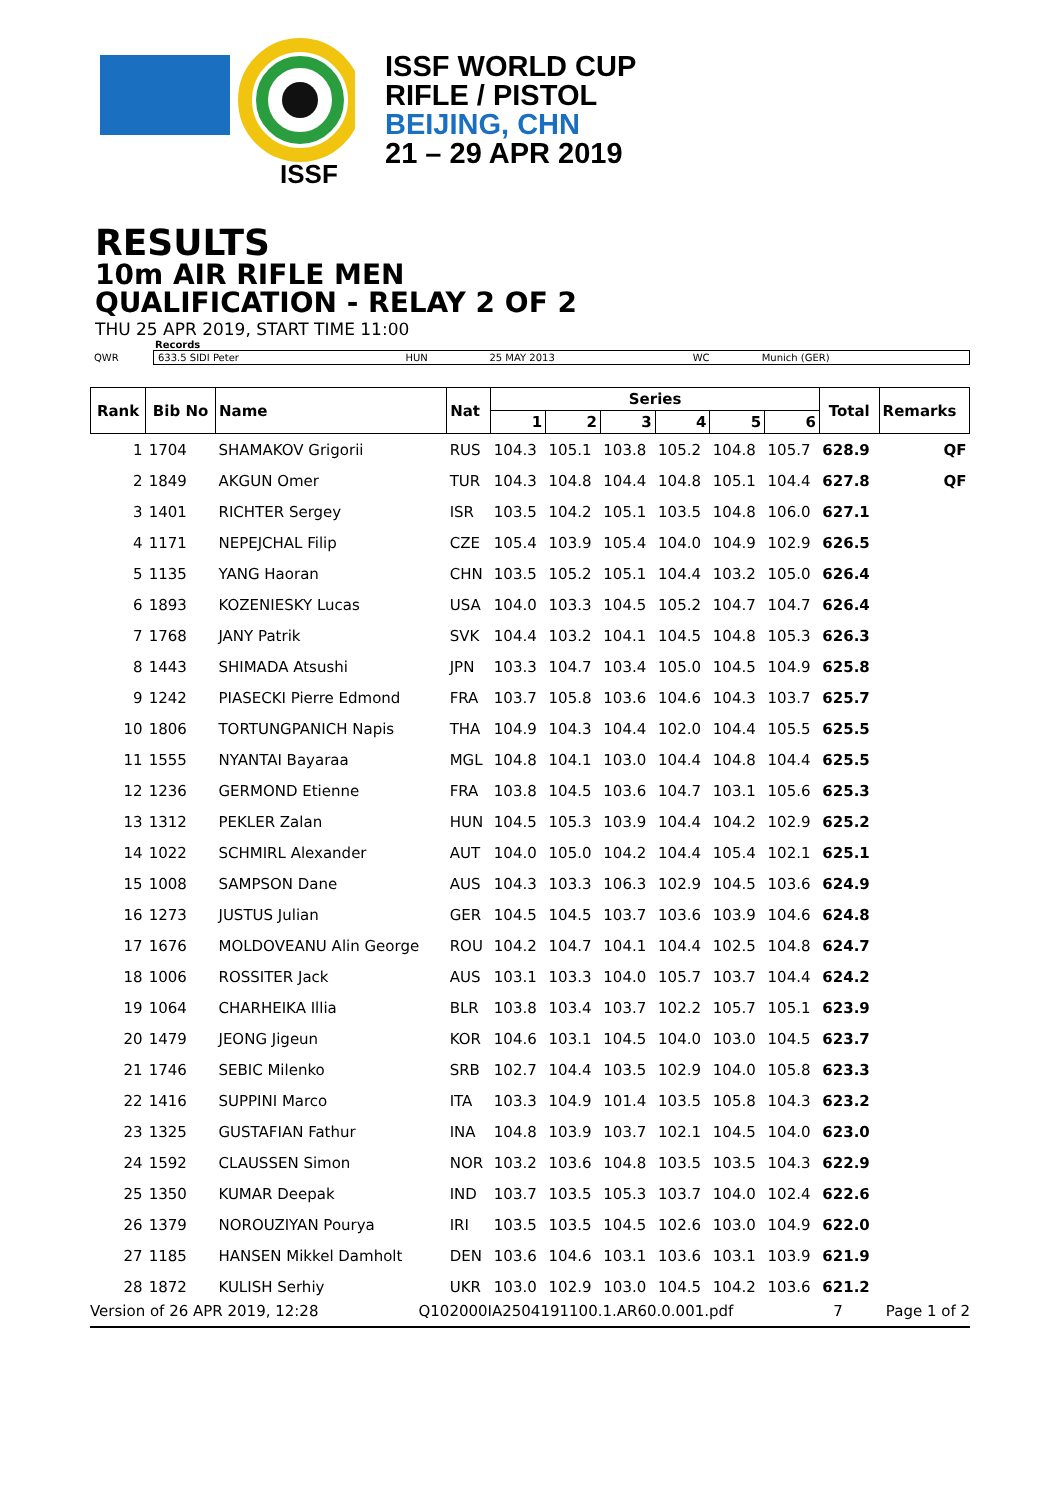ISSF
ISSF WORLD CUP
RIFLE / PISTOL
BEIJING, CHN
21 – 29 APR 2019
RESULTS
10m AIR RIFLE MEN
QUALIFICATION - RELAY 2 OF 2
THU 25 APR 2019, START TIME 11:00
Records
| QWR | 633.5 SIDI Peter | HUN | 25 MAY 2013 | WC | Munich (GER) |
| Rank | Bib No | Name | Nat | Series | | | | | | Total | Remarks |
| --- | --- | --- | --- | --- | --- | --- | --- | --- | --- | --- | --- |
| | | | | 1 | 2 | 3 | 4 | 5 | 6 | | |
| 1 | 1704 | SHAMAKOV Grigorii | RUS | 104.3 | 105.1 | 103.8 | 105.2 | 104.8 | 105.7 | 628.9 | QF |
| 2 | 1849 | AKGUN Omer | TUR | 104.3 | 104.8 | 104.4 | 104.8 | 105.1 | 104.4 | 627.8 | QF |
| 3 | 1401 | RICHTER Sergey | ISR | 103.5 | 104.2 | 105.1 | 103.5 | 104.8 | 106.0 | 627.1 | |
| 4 | 1171 | NEPEJCHAL Filip | CZE | 105.4 | 103.9 | 105.4 | 104.0 | 104.9 | 102.9 | 626.5 | |
| 5 | 1135 | YANG Haoran | CHN | 103.5 | 105.2 | 105.1 | 104.4 | 103.2 | 105.0 | 626.4 | |
| 6 | 1893 | KOZENIESKY Lucas | USA | 104.0 | 103.3 | 104.5 | 105.2 | 104.7 | 104.7 | 626.4 | |
| 7 | 1768 | JANY Patrik | SVK | 104.4 | 103.2 | 104.1 | 104.5 | 104.8 | 105.3 | 626.3 | |
| 8 | 1443 | SHIMADA Atsushi | JPN | 103.3 | 104.7 | 103.4 | 105.0 | 104.5 | 104.9 | 625.8 | |
| 9 | 1242 | PIASECKI Pierre Edmond | FRA | 103.7 | 105.8 | 103.6 | 104.6 | 104.3 | 103.7 | 625.7 | |
| 10 | 1806 | TORTUNGPANICH Napis | THA | 104.9 | 104.3 | 104.4 | 102.0 | 104.4 | 105.5 | 625.5 | |
| 11 | 1555 | NYANTAI Bayaraa | MGL | 104.8 | 104.1 | 103.0 | 104.4 | 104.8 | 104.4 | 625.5 | |
| 12 | 1236 | GERMOND Etienne | FRA | 103.8 | 104.5 | 103.6 | 104.7 | 103.1 | 105.6 | 625.3 | |
| 13 | 1312 | PEKLER Zalan | HUN | 104.5 | 105.3 | 103.9 | 104.4 | 104.2 | 102.9 | 625.2 | |
| 14 | 1022 | SCHMIRL Alexander | AUT | 104.0 | 105.0 | 104.2 | 104.4 | 105.4 | 102.1 | 625.1 | |
| 15 | 1008 | SAMPSON Dane | AUS | 104.3 | 103.3 | 106.3 | 102.9 | 104.5 | 103.6 | 624.9 | |
| 16 | 1273 | JUSTUS Julian | GER | 104.5 | 104.5 | 103.7 | 103.6 | 103.9 | 104.6 | 624.8 | |
| 17 | 1676 | MOLDOVEANU Alin George | ROU | 104.2 | 104.7 | 104.1 | 104.4 | 102.5 | 104.8 | 624.7 | |
| 18 | 1006 | ROSSITER Jack | AUS | 103.1 | 103.3 | 104.0 | 105.7 | 103.7 | 104.4 | 624.2 | |
| 19 | 1064 | CHARHEIKA Illia | BLR | 103.8 | 103.4 | 103.7 | 102.2 | 105.7 | 105.1 | 623.9 | |
| 20 | 1479 | JEONG Jigeun | KOR | 104.6 | 103.1 | 104.5 | 104.0 | 103.0 | 104.5 | 623.7 | |
| 21 | 1746 | SEBIC Milenko | SRB | 102.7 | 104.4 | 103.5 | 102.9 | 104.0 | 105.8 | 623.3 | |
| 22 | 1416 | SUPPINI Marco | ITA | 103.3 | 104.9 | 101.4 | 103.5 | 105.8 | 104.3 | 623.2 | |
| 23 | 1325 | GUSTAFIAN Fathur | INA | 104.8 | 103.9 | 103.7 | 102.1 | 104.5 | 104.0 | 623.0 | |
| 24 | 1592 | CLAUSSEN Simon | NOR | 103.2 | 103.6 | 104.8 | 103.5 | 103.5 | 104.3 | 622.9 | |
| 25 | 1350 | KUMAR Deepak | IND | 103.7 | 103.5 | 105.3 | 103.7 | 104.0 | 102.4 | 622.6 | |
| 26 | 1379 | NOROUZIYAN Pourya | IRI | 103.5 | 103.5 | 104.5 | 102.6 | 103.0 | 104.9 | 622.0 | |
| 27 | 1185 | HANSEN Mikkel Damholt | DEN | 103.6 | 104.6 | 103.1 | 103.6 | 103.1 | 103.9 | 621.9 | |
| 28 | 1872 | KULISH Serhiy | UKR | 103.0 | 102.9 | 103.0 | 104.5 | 104.2 | 103.6 | 621.2 | |
Version of 26 APR 2019, 12:28 Q102000IA2504191100.1.AR60.0.001.pdf 7 Page 1 of 2